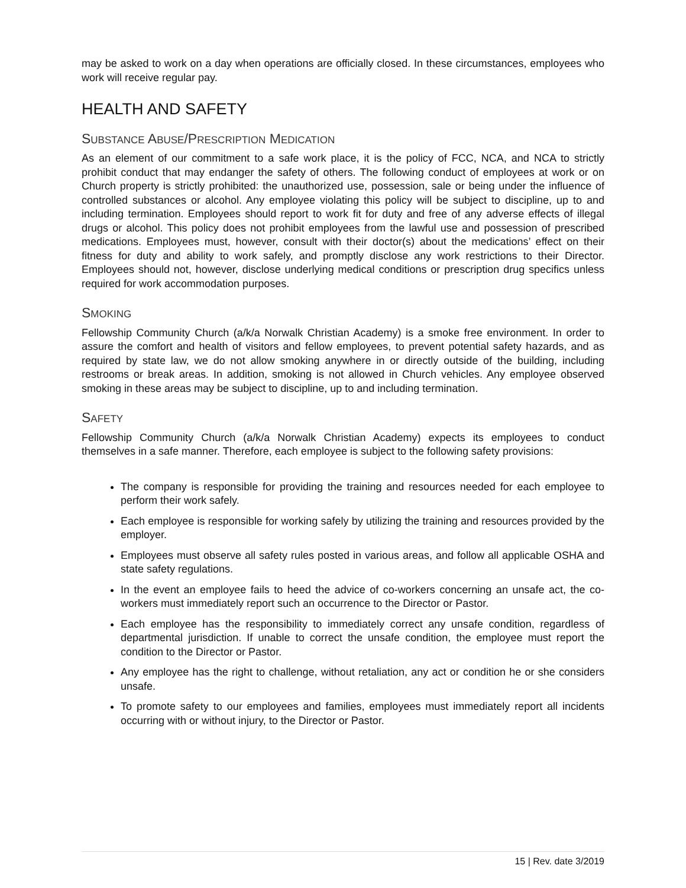may be asked to work on a day when operations are officially closed. In these circumstances, employees who work will receive regular pay.
HEALTH AND SAFETY
SUBSTANCE ABUSE/PRESCRIPTION MEDICATION
As an element of our commitment to a safe work place, it is the policy of FCC, NCA, and NCA to strictly prohibit conduct that may endanger the safety of others. The following conduct of employees at work or on Church property is strictly prohibited: the unauthorized use, possession, sale or being under the influence of controlled substances or alcohol. Any employee violating this policy will be subject to discipline, up to and including termination. Employees should report to work fit for duty and free of any adverse effects of illegal drugs or alcohol. This policy does not prohibit employees from the lawful use and possession of prescribed medications. Employees must, however, consult with their doctor(s) about the medications’ effect on their fitness for duty and ability to work safely, and promptly disclose any work restrictions to their Director. Employees should not, however, disclose underlying medical conditions or prescription drug specifics unless required for work accommodation purposes.
SMOKING
Fellowship Community Church (a/k/a Norwalk Christian Academy) is a smoke free environment. In order to assure the comfort and health of visitors and fellow employees, to prevent potential safety hazards, and as required by state law, we do not allow smoking anywhere in or directly outside of the building, including restrooms or break areas. In addition, smoking is not allowed in Church vehicles. Any employee observed smoking in these areas may be subject to discipline, up to and including termination.
SAFETY
Fellowship Community Church (a/k/a Norwalk Christian Academy) expects its employees to conduct themselves in a safe manner. Therefore, each employee is subject to the following safety provisions:
The company is responsible for providing the training and resources needed for each employee to perform their work safely.
Each employee is responsible for working safely by utilizing the training and resources provided by the employer.
Employees must observe all safety rules posted in various areas, and follow all applicable OSHA and state safety regulations.
In the event an employee fails to heed the advice of co-workers concerning an unsafe act, the co-workers must immediately report such an occurrence to the Director or Pastor.
Each employee has the responsibility to immediately correct any unsafe condition, regardless of departmental jurisdiction. If unable to correct the unsafe condition, the employee must report the condition to the Director or Pastor.
Any employee has the right to challenge, without retaliation, any act or condition he or she considers unsafe.
To promote safety to our employees and families, employees must immediately report all incidents occurring with or without injury, to the Director or Pastor.
15 | Rev. date 3/2019